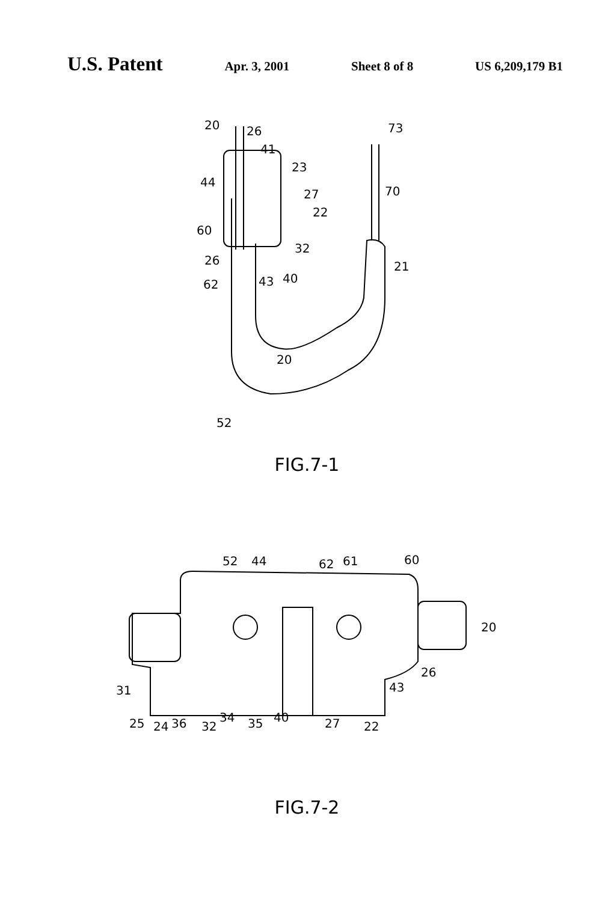U.S. Patent Apr. 3, 2001 Sheet 8 of 8 US 6,209,179 B1
20
26
73
41
23
44
70
27
22
60
32
26
21
62
43
40
20
52
FIG.7-1
52
44
62
61
60
20
26
43
31
25
24
36
32
34
35
40
27
22
FIG.7-2